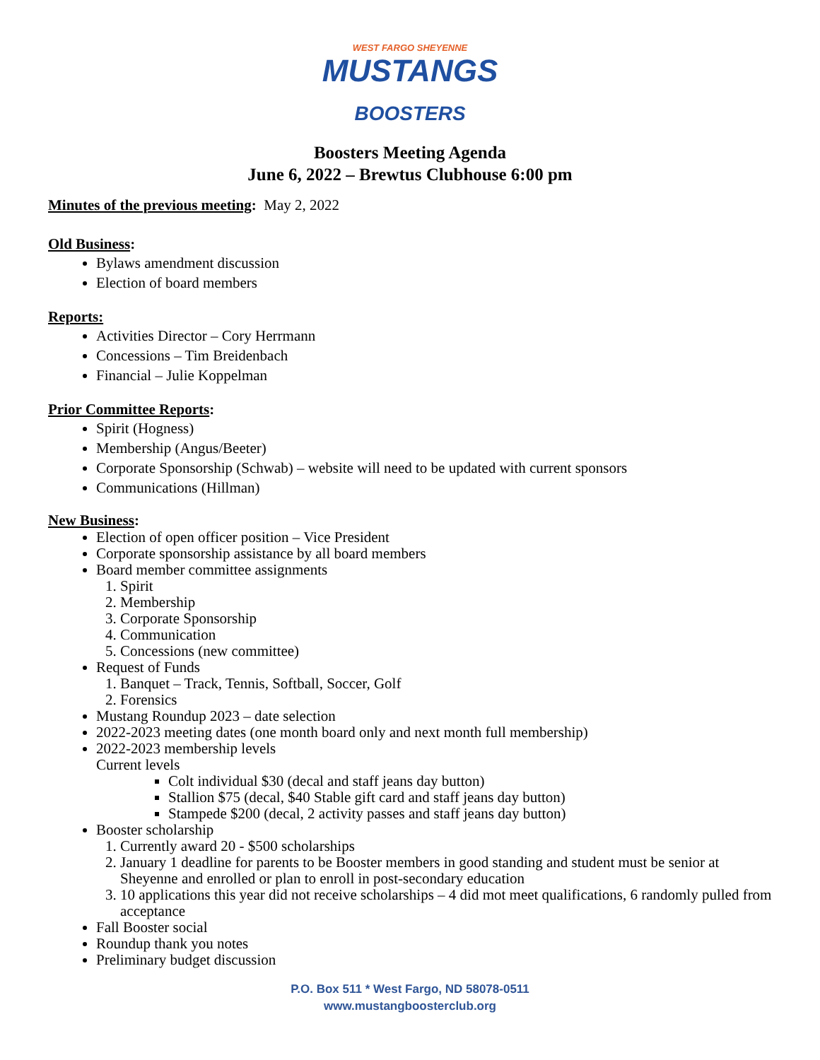WEST FARGO SHEYENNE
MUSTANGS
BOOSTERS
Boosters Meeting Agenda
June 6, 2022 – Brewtus Clubhouse 6:00 pm
Minutes of the previous meeting: May 2, 2022
Old Business:
Bylaws amendment discussion
Election of board members
Reports:
Activities Director – Cory Herrmann
Concessions – Tim Breidenbach
Financial – Julie Koppelman
Prior Committee Reports:
Spirit (Hogness)
Membership (Angus/Beeter)
Corporate Sponsorship (Schwab) – website will need to be updated with current sponsors
Communications (Hillman)
New Business:
Election of open officer position – Vice President
Corporate sponsorship assistance by all board members
Board member committee assignments
1. Spirit
2. Membership
3. Corporate Sponsorship
4. Communication
5. Concessions (new committee)
Request of Funds
1. Banquet – Track, Tennis, Softball, Soccer, Golf
2. Forensics
Mustang Roundup 2023 – date selection
2022-2023 meeting dates (one month board only and next month full membership)
2022-2023 membership levels
Current levels
Colt individual $30 (decal and staff jeans day button)
Stallion $75 (decal, $40 Stable gift card and staff jeans day button)
Stampede $200 (decal, 2 activity passes and staff jeans day button)
Booster scholarship
1. Currently award 20 - $500 scholarships
2. January 1 deadline for parents to be Booster members in good standing and student must be senior at Sheyenne and enrolled or plan to enroll in post-secondary education
3. 10 applications this year did not receive scholarships – 4 did mot meet qualifications, 6 randomly pulled from acceptance
Fall Booster social
Roundup thank you notes
Preliminary budget discussion
P.O. Box 511 * West Fargo, ND 58078-0511
www.mustangboosterclub.org